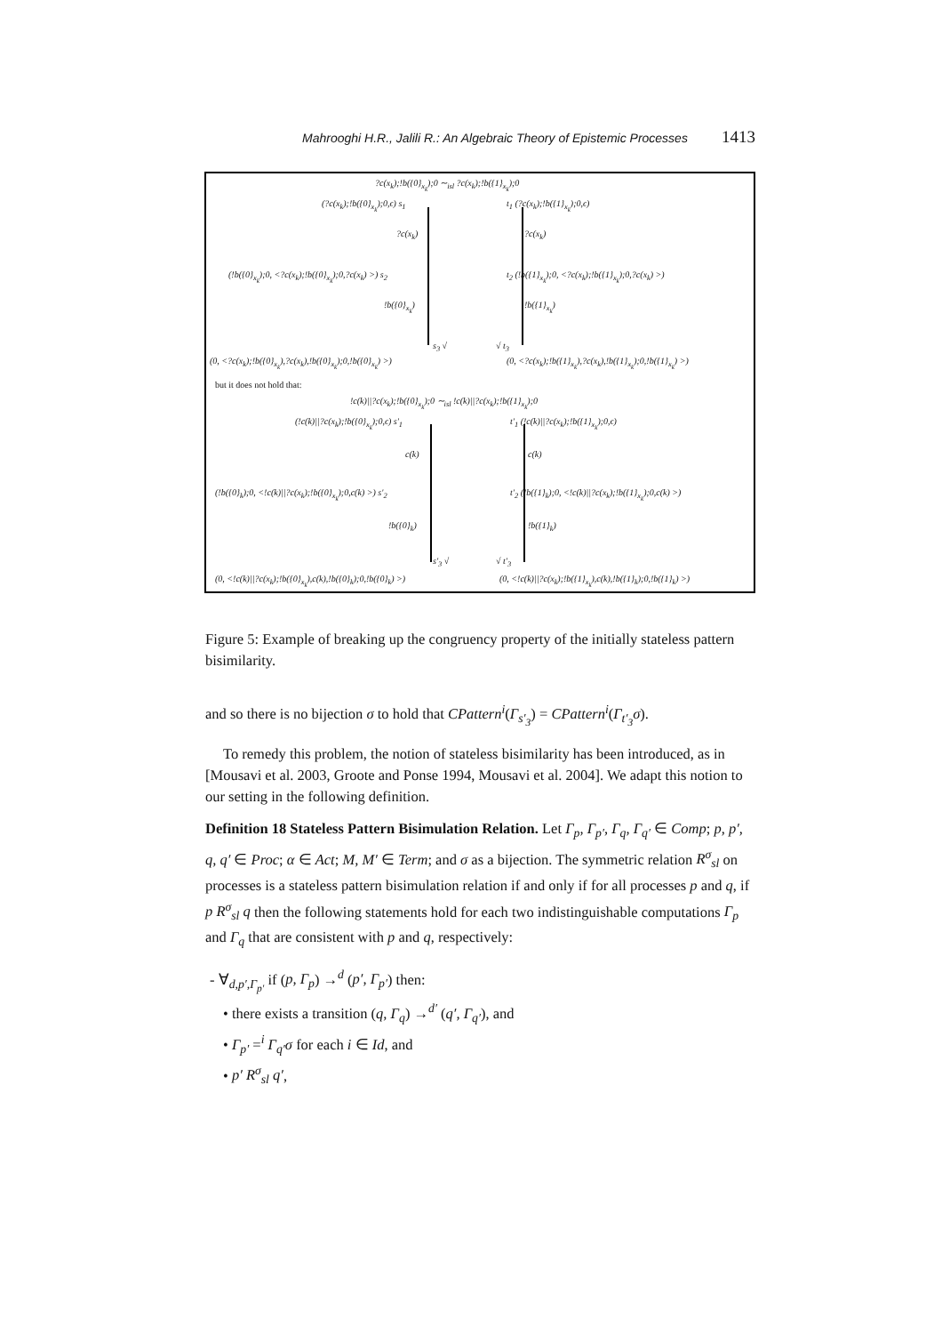Mahrooghi H.R., Jalili R.: An Algebraic Theory of Epistemic Processes 1413
?c(x<sub>k</sub>);!b({0}<sub>x<sub>k</sub></sub>);0 ∼<sub>isl</sub> ?c(x<sub>k</sub>);!b({1}<sub>x<sub>k</sub></sub>);0
(?c(x<sub>k</sub>);!b({0}<sub>x<sub>k</sub></sub>);0,ϵ) s<sub>1</sub> t<sub>1</sub> (?c(x<sub>k</sub>);!b({1}<sub>x<sub>k</sub></sub>);0,ϵ)
?c(x<sub>k</sub>) ?c(x<sub>k</sub>)
(!b({0}<sub>x<sub>k</sub></sub>);0, <?c(x<sub>k</sub>);!b({0}<sub>x<sub>k</sub></sub>);0,?c(x<sub>k</sub>) >) s<sub>2</sub> t<sub>2</sub> (!b({1}<sub>x<sub>k</sub></sub>);0, <?c(x<sub>k</sub>);!b({1}<sub>x<sub>k</sub></sub>);0,?c(x<sub>k</sub>) >)
!b({0}<sub>x<sub>k</sub></sub>) !b({1}<sub>x<sub>k</sub></sub>)
s<sub>3</sub> √ √ t<sub>3</sub>
(0, <?c(x<sub>k</sub>);!b({0}<sub>x<sub>k</sub></sub>),?c(x<sub>k</sub>),!b({0}<sub>x<sub>k</sub></sub>);0,!b({0}<sub>x<sub>k</sub></sub>) >) (0, <?c(x<sub>k</sub>);!b({1}<sub>x<sub>k</sub></sub>),?c(x<sub>k</sub>),!b({1}<sub>x<sub>k</sub></sub>);0,!b({1}<sub>x<sub>k</sub></sub>) >)
but it does not hold that:
!c(k)||?c(x<sub>k</sub>);!b({0}<sub>x<sub>k</sub></sub>);0 ∼<sub>isl</sub> !c(k)||?c(x<sub>k</sub>);!b({1}<sub>x<sub>k</sub></sub>);0
(!c(k)||?c(x<sub>k</sub>);!b({0}<sub>x<sub>k</sub></sub>);0,ϵ) s′<sub>1</sub> t′<sub>1</sub> (!c(k)||?c(x<sub>k</sub>);!b({1}<sub>x<sub>k</sub></sub>);0,ϵ)
c(k) c(k)
(!b({0}<sub>k</sub>);0, <!c(k)||?c(x<sub>k</sub>);!b({0}<sub>x<sub>k</sub></sub>);0,c(k) >) s′<sub>2</sub> t′<sub>2</sub> (!b({1}<sub>k</sub>);0, <!c(k)||?c(x<sub>k</sub>);!b({1}<sub>x<sub>k</sub></sub>);0,c(k) >)
!b({0}<sub>k</sub>) !b({1}<sub>k</sub>)
s′<sub>3</sub> √ √ t′<sub>3</sub>
(0, <!c(k)||?c(x<sub>k</sub>);!b({0}<sub>x<sub>k</sub></sub>),c(k),!b({0}<sub>k</sub>);0,!b({0}<sub>k</sub>) >) (0, <!c(k)||?c(x<sub>k</sub>);!b({1}<sub>x<sub>k</sub></sub>),c(k),!b({1}<sub>k</sub>);0,!b({1}<sub>k</sub>) >)
Figure 5: Example of breaking up the congruency property of the initially stateless pattern bisimilarity.
and so there is no bijection σ to hold that CPattern<sup>i</sup>(Γ<sub>s′<sub>3</sub></sub>) = CPattern<sup>i</sup>(Γ<sub>t′<sub>3</sub></sub>σ).
To remedy this problem, the notion of stateless bisimilarity has been introduced, as in [Mousavi et al. 2003, Groote and Ponse 1994, Mousavi et al. 2004]. We adapt this notion to our setting in the following definition.
Definition 18 Stateless Pattern Bisimulation Relation. Let Γ<sub>p</sub>, Γ<sub>p′</sub>, Γ<sub>q</sub>, Γ<sub>q′</sub> ∈ Comp; p, p′, q, q′ ∈ Proc; α ∈ Act; M, M′ ∈ Term; and σ as a bijection. The symmetric relation R<sup>σ</sup><sub>sl</sub> on processes is a stateless pattern bisimulation relation if and only if for all processes p and q, if p R<sup>σ</sup><sub>sl</sub> q then the following statements hold for each two indistinguishable computations Γ<sub>p</sub> and Γ<sub>q</sub> that are consistent with p and q, respectively:
- ∀<sub>d,p′,Γ<sub>p′</sub></sub> if (p, Γ<sub>p</sub>) →<sup>d</sup> (p′, Γ<sub>p′</sub>) then:
• there exists a transition (q, Γ<sub>q</sub>) →<sup>d′</sup> (q′, Γ<sub>q′</sub>), and
• Γ<sub>p′</sub> =<sup>i</sup> Γ<sub>q′</sub>σ for each i ∈ Id, and
• p′ R<sup>σ</sup><sub>sl</sub> q′,